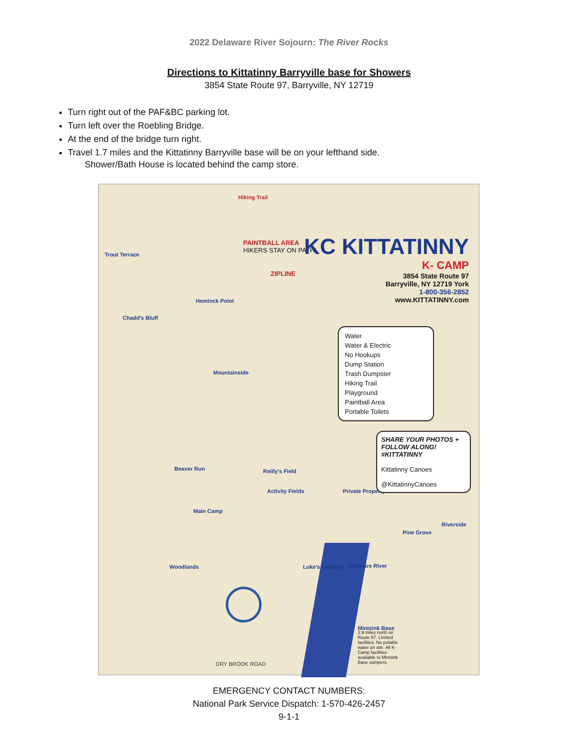2022 Delaware River Sojourn: The River Rocks
Directions to Kittatinny Barryville base for Showers
3854 State Route 97, Barryville, NY 12719
Turn right out of the PAF&BC parking lot.
Turn left over the Roebling Bridge.
At the end of the bridge turn right.
Travel 1.7 miles and the Kittatinny Barryville base will be on your lefthand side.
Shower/Bath House is located behind the camp store.
Hiking Trail
PAINTBALL AREA
HIKERS STAY ON PATH!
ZIPLINE
Hemlock Point
Mountainside
Beaver Run
Main Camp
Woodlands Luke's Landing
Minisink Base
Private Property
Trout Terrace
Chadd's Bluff
Reilly's Field
Activity Fields
Pine Grove
Riverside
Delaware River
DRY BROOK ROAD
KC KITTATINNY
K- CAMP
3854 State Route 97
Barryville, NY 12719 York
1-800-356-2852
www.KITTATINNY.com
Water
Water & Electric
No Hookups
Dump Station
Trash Dumpster
Hiking Trail
Playground
Paintball Area
Portable Toilets
SHARE YOUR PHOTOS + FOLLOW ALONG! #KITTATINNY
Kittatinny Canoes
@KittatinnyCanoes
2.9 miles north on Route 97. Limited facilities. No potable water on site. All K-Camp facilities available to Minisink Base campers.
EMERGENCY CONTACT NUMBERS:
National Park Service Dispatch: 1-570-426-2457
9-1-1